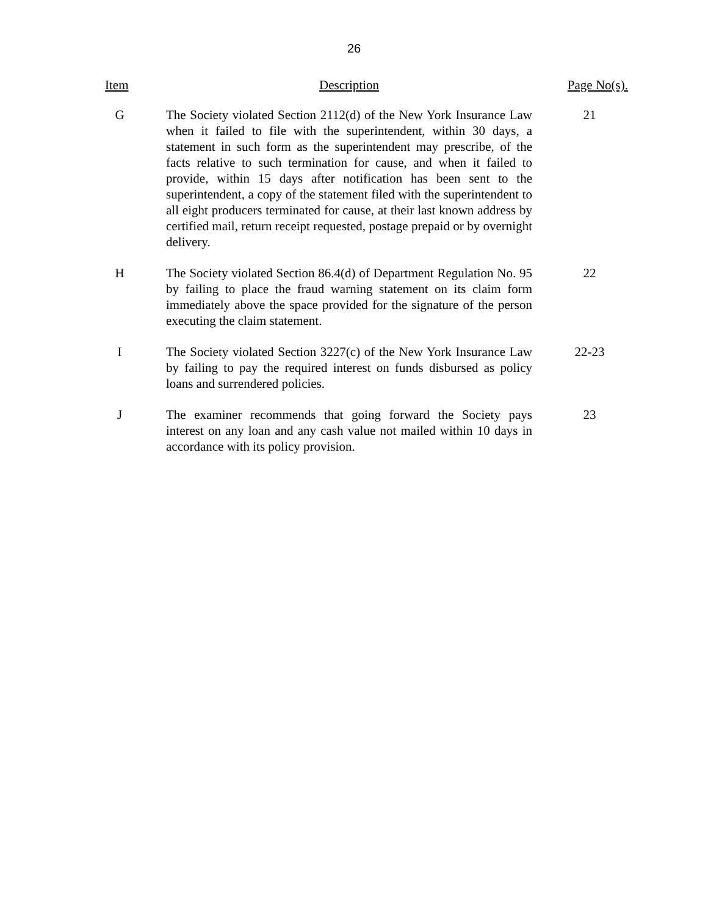26
| Item | Description | Page No(s). |
| --- | --- | --- |
| G | The Society violated Section 2112(d) of the New York Insurance Law when it failed to file with the superintendent, within 30 days, a statement in such form as the superintendent may prescribe, of the facts relative to such termination for cause, and when it failed to provide, within 15 days after notification has been sent to the superintendent, a copy of the statement filed with the superintendent to all eight producers terminated for cause, at their last known address by certified mail, return receipt requested, postage prepaid or by overnight delivery. | 21 |
| H | The Society violated Section 86.4(d) of Department Regulation No. 95 by failing to place the fraud warning statement on its claim form immediately above the space provided for the signature of the person executing the claim statement. | 22 |
| I | The Society violated Section 3227(c) of the New York Insurance Law by failing to pay the required interest on funds disbursed as policy loans and surrendered policies. | 22-23 |
| J | The examiner recommends that going forward the Society pays interest on any loan and any cash value not mailed within 10 days in accordance with its policy provision. | 23 |